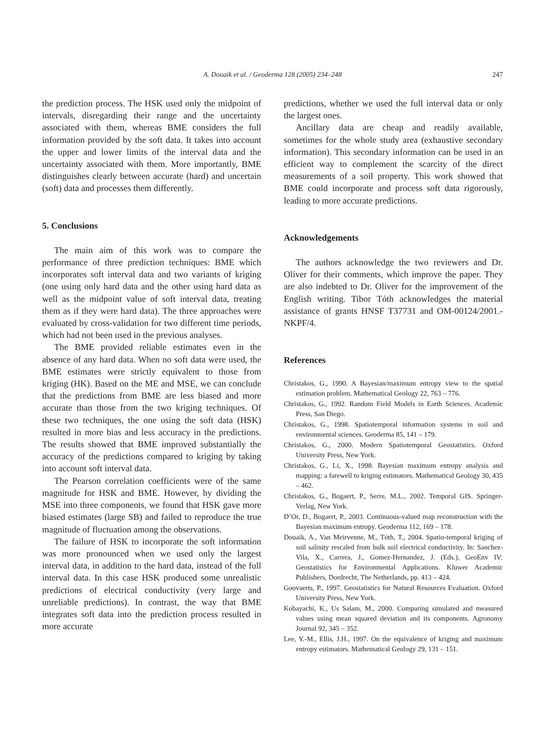A. Douaik et al. / Geoderma 128 (2005) 234–248
247
the prediction process. The HSK used only the midpoint of intervals, disregarding their range and the uncertainty associated with them, whereas BME considers the full information provided by the soft data. It takes into account the upper and lower limits of the interval data and the uncertainty associated with them. More importantly, BME distinguishes clearly between accurate (hard) and uncertain (soft) data and processes them differently.
5. Conclusions
The main aim of this work was to compare the performance of three prediction techniques: BME which incorporates soft interval data and two variants of kriging (one using only hard data and the other using hard data as well as the midpoint value of soft interval data, treating them as if they were hard data). The three approaches were evaluated by cross-validation for two different time periods, which had not been used in the previous analyses.
The BME provided reliable estimates even in the absence of any hard data. When no soft data were used, the BME estimates were strictly equivalent to those from kriging (HK). Based on the ME and MSE, we can conclude that the predictions from BME are less biased and more accurate than those from the two kriging techniques. Of these two techniques, the one using the soft data (HSK) resulted in more bias and less accuracy in the predictions. The results showed that BME improved substantially the accuracy of the predictions compared to kriging by taking into account soft interval data.
The Pearson correlation coefficients were of the same magnitude for HSK and BME. However, by dividing the MSE into three components, we found that HSK gave more biased estimates (large SB) and failed to reproduce the true magnitude of fluctuation among the observations.
The failure of HSK to incorporate the soft information was more pronounced when we used only the largest interval data, in addition to the hard data, instead of the full interval data. In this case HSK produced some unrealistic predictions of electrical conductivity (very large and unreliable predictions). In contrast, the way that BME integrates soft data into the prediction process resulted in more accurate
predictions, whether we used the full interval data or only the largest ones.
Ancillary data are cheap and readily available, sometimes for the whole study area (exhaustive secondary information). This secondary information can be used in an efficient way to complement the scarcity of the direct measurements of a soil property. This work showed that BME could incorporate and process soft data rigorously, leading to more accurate predictions.
Acknowledgements
The authors acknowledge the two reviewers and Dr. Oliver for their comments, which improve the paper. They are also indebted to Dr. Oliver for the improvement of the English writing. Tibor Tóth acknowledges the material assistance of grants HNSF T37731 and OM-00124/2001.-NKPF/4.
References
Christakos, G., 1990. A Bayesian/maximum entropy view to the spatial estimation problem. Mathematical Geology 22, 763 – 776.
Christakos, G., 1992. Random Field Models in Earth Sciences. Academic Press, San Diego.
Christakos, G., 1998. Spatiotemporal information systems in soil and environmental sciences. Geoderma 85, 141 – 179.
Christakos, G., 2000. Modern Spatiotemporal Geostatistics. Oxford University Press, New York.
Christakos, G., Li, X., 1998. Bayesian maximum entropy analysis and mapping: a farewell to kriging estimators. Mathematical Geology 30, 435 – 462.
Christakos, G., Bogaert, P., Serre, M.L., 2002. Temporal GIS. Springer-Verlag, New York.
D’Or, D., Bogaert, P., 2003. Continuous-valued map reconstruction with the Bayesian maximum entropy. Geoderma 112, 169 – 178.
Douaik, A., Van Meirvenne, M., Tóth, T., 2004. Spatio-temporal kriging of soil salinity rescaled from bulk soil electrical conductivity. In: Sanchez-Vila, X., Carrera, J., Gomez-Hernandez, J. (Eds.), GeoEnv IV: Geostatistics for Environmental Applications. Kluwer Academic Publishers, Dordrecht, The Netherlands, pp. 413 – 424.
Goovaerts, P., 1997. Geostatistics for Natural Resources Evaluation. Oxford University Press, New York.
Kobayachi, K., Us Salam, M., 2000. Comparing simulated and measured values using mean squared deviation and its components. Agronomy Journal 92, 345 – 352.
Lee, Y.-M., Ellis, J.H., 1997. On the equivalence of kriging and maximum entropy estimators. Mathematical Geology 29, 131 – 151.